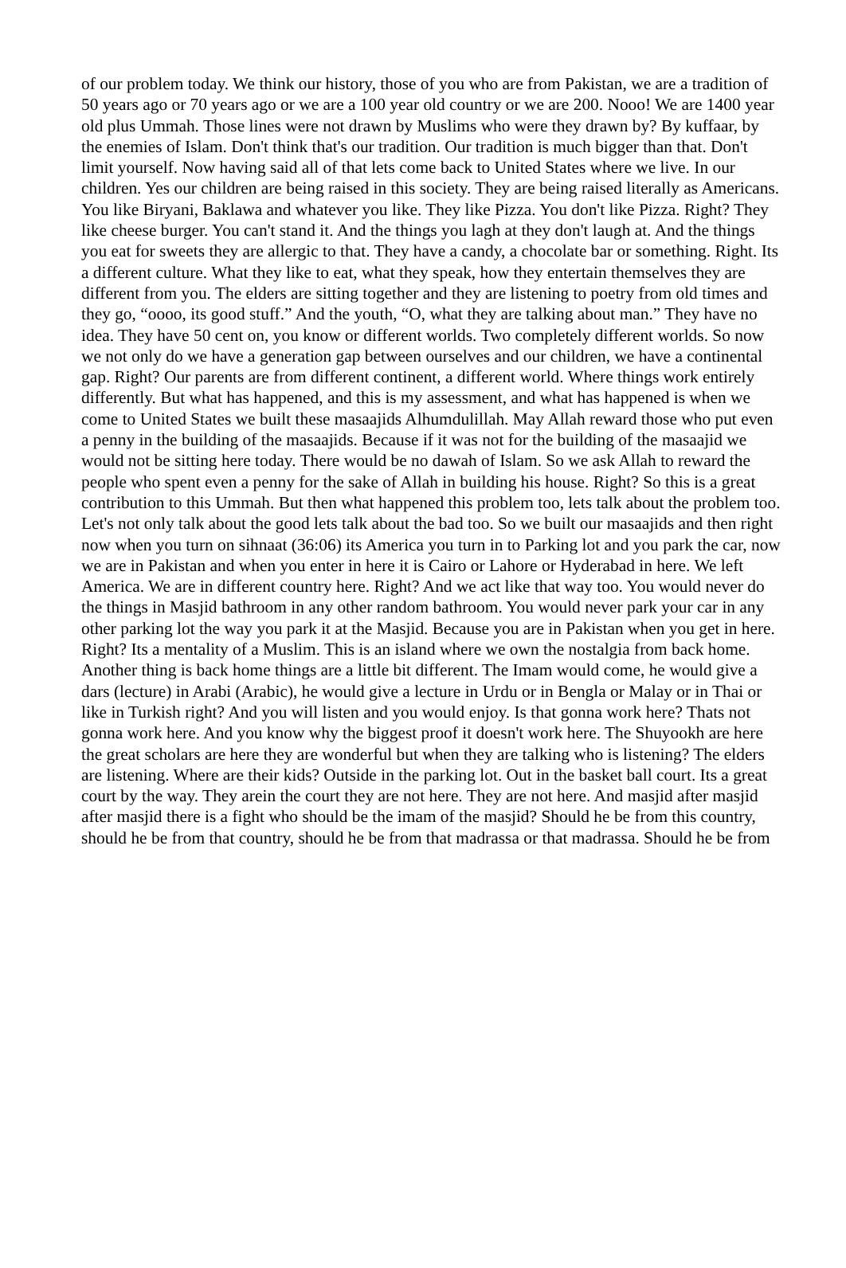of our problem today. We think our history, those of you who are from Pakistan, we are a tradition of 50 years ago or 70 years ago or we are a 100 year old country or we are 200. Nooo! We are 1400 year old plus Ummah. Those lines were not drawn by Muslims who were they drawn by? By kuffaar, by the enemies of Islam. Don't think that's our tradition. Our tradition is much bigger than that. Don't limit yourself. Now having said all of that lets come back to United States where we live. In our children. Yes our children are being raised in this society. They are being raised literally as Americans. You like Biryani, Baklawa and whatever you like. They like Pizza. You don't like Pizza. Right? They like cheese burger. You can't stand it. And the things you lagh at they don't laugh at. And the things you eat for sweets they are allergic to that. They have a candy, a chocolate bar or something. Right. Its a different culture. What they like to eat, what they speak, how they entertain themselves they are different from you. The elders are sitting together and they are listening to poetry from old times and they go, “oooo, its good stuff.” And the youth, “O, what they are talking about man.” They have no idea. They have 50 cent on, you know or different worlds. Two completely different worlds. So now we not only do we have a generation gap between ourselves and our children, we have a continental gap. Right? Our parents are from different continent, a different world. Where things work entirely differently. But what has happened, and this is my assessment, and what has happened is when we come to United States we built these masaajids Alhumdulillah. May Allah reward those who put even a penny in the building of the masaajids. Because if it was not for the building of the masaajid we would not be sitting here today. There would be no dawah of Islam. So we ask Allah to reward the people who spent even a penny for the sake of Allah in building his house. Right? So this is a great contribution to this Ummah. But then what happened this problem too, lets talk about the problem too. Let's not only talk about the good lets talk about the bad too. So we built our masaajids and then right now when you turn on sihnaat (36:06) its America you turn in to Parking lot and you park the car, now we are in Pakistan and when you enter in here it is Cairo or Lahore or Hyderabad in here. We left America. We are in different country here. Right? And we act like that way too. You would never do the things in Masjid bathroom in any other random bathroom. You would never park your car in any other parking lot the way you park it at the Masjid. Because you are in Pakistan when you get in here. Right? Its a mentality of a Muslim. This is an island where we own the nostalgia from back home. Another thing is back home things are a little bit different. The Imam would come, he would give a dars (lecture) in Arabi (Arabic), he would give a lecture in Urdu or in Bengla or Malay or in Thai or like in Turkish right? And you will listen and you would enjoy. Is that gonna work here? Thats not gonna work here. And you know why the biggest proof it doesn't work here. The Shuyookh are here the great scholars are here they are wonderful but when they are talking who is listening? The elders are listening. Where are their kids? Outside in the parking lot. Out in the basket ball court. Its a great court by the way. They arein the court they are not here. They are not here. And masjid after masjid after masjid there is a fight who should be the imam of the masjid? Should he be from this country, should he be from that country, should he be from that madrassa or that madrassa. Should he be from